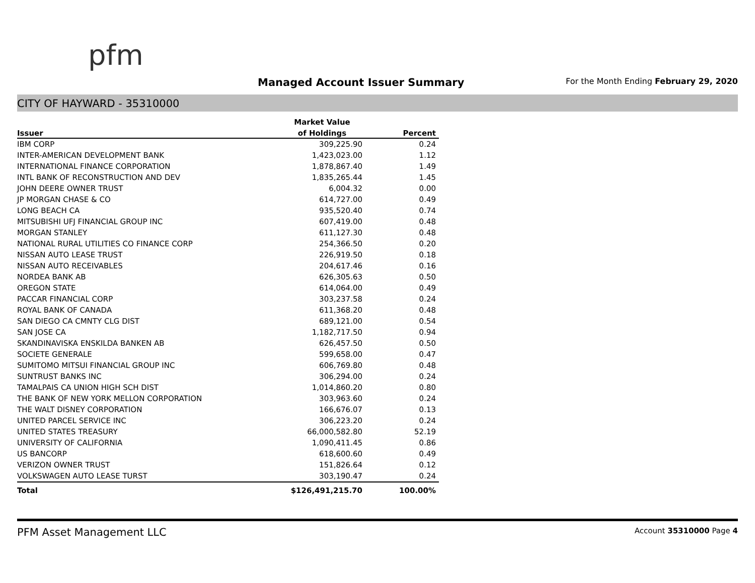pfm
Managed Account Issuer Summary
For the Month Ending February 29, 2020
CITY OF HAYWARD - 35310000
| | Market Value | |
| --- | --- | --- |
| Issuer | of Holdings | Percent |
| IBM CORP | 309,225.90 | 0.24 |
| INTER-AMERICAN DEVELOPMENT BANK | 1,423,023.00 | 1.12 |
| INTERNATIONAL FINANCE CORPORATION | 1,878,867.40 | 1.49 |
| INTL BANK OF RECONSTRUCTION AND DEV | 1,835,265.44 | 1.45 |
| JOHN DEERE OWNER TRUST | 6,004.32 | 0.00 |
| JP MORGAN CHASE & CO | 614,727.00 | 0.49 |
| LONG BEACH CA | 935,520.40 | 0.74 |
| MITSUBISHI UFJ FINANCIAL GROUP INC | 607,419.00 | 0.48 |
| MORGAN STANLEY | 611,127.30 | 0.48 |
| NATIONAL RURAL UTILITIES CO FINANCE CORP | 254,366.50 | 0.20 |
| NISSAN AUTO LEASE TRUST | 226,919.50 | 0.18 |
| NISSAN AUTO RECEIVABLES | 204,617.46 | 0.16 |
| NORDEA BANK AB | 626,305.63 | 0.50 |
| OREGON STATE | 614,064.00 | 0.49 |
| PACCAR FINANCIAL CORP | 303,237.58 | 0.24 |
| ROYAL BANK OF CANADA | 611,368.20 | 0.48 |
| SAN DIEGO CA CMNTY CLG DIST | 689,121.00 | 0.54 |
| SAN JOSE CA | 1,182,717.50 | 0.94 |
| SKANDINAVISKA ENSKILDA BANKEN AB | 626,457.50 | 0.50 |
| SOCIETE GENERALE | 599,658.00 | 0.47 |
| SUMITOMO MITSUI FINANCIAL GROUP INC | 606,769.80 | 0.48 |
| SUNTRUST BANKS INC | 306,294.00 | 0.24 |
| TAMALPAIS CA UNION HIGH SCH DIST | 1,014,860.20 | 0.80 |
| THE BANK OF NEW YORK MELLON CORPORATION | 303,963.60 | 0.24 |
| THE WALT DISNEY CORPORATION | 166,676.07 | 0.13 |
| UNITED PARCEL SERVICE INC | 306,223.20 | 0.24 |
| UNITED STATES TREASURY | 66,000,582.80 | 52.19 |
| UNIVERSITY OF CALIFORNIA | 1,090,411.45 | 0.86 |
| US BANCORP | 618,600.60 | 0.49 |
| VERIZON OWNER TRUST | 151,826.64 | 0.12 |
| VOLKSWAGEN AUTO LEASE TURST | 303,190.47 | 0.24 |
| Total | $126,491,215.70 | 100.00% |
PFM Asset Management LLC Account 35310000 Page 4